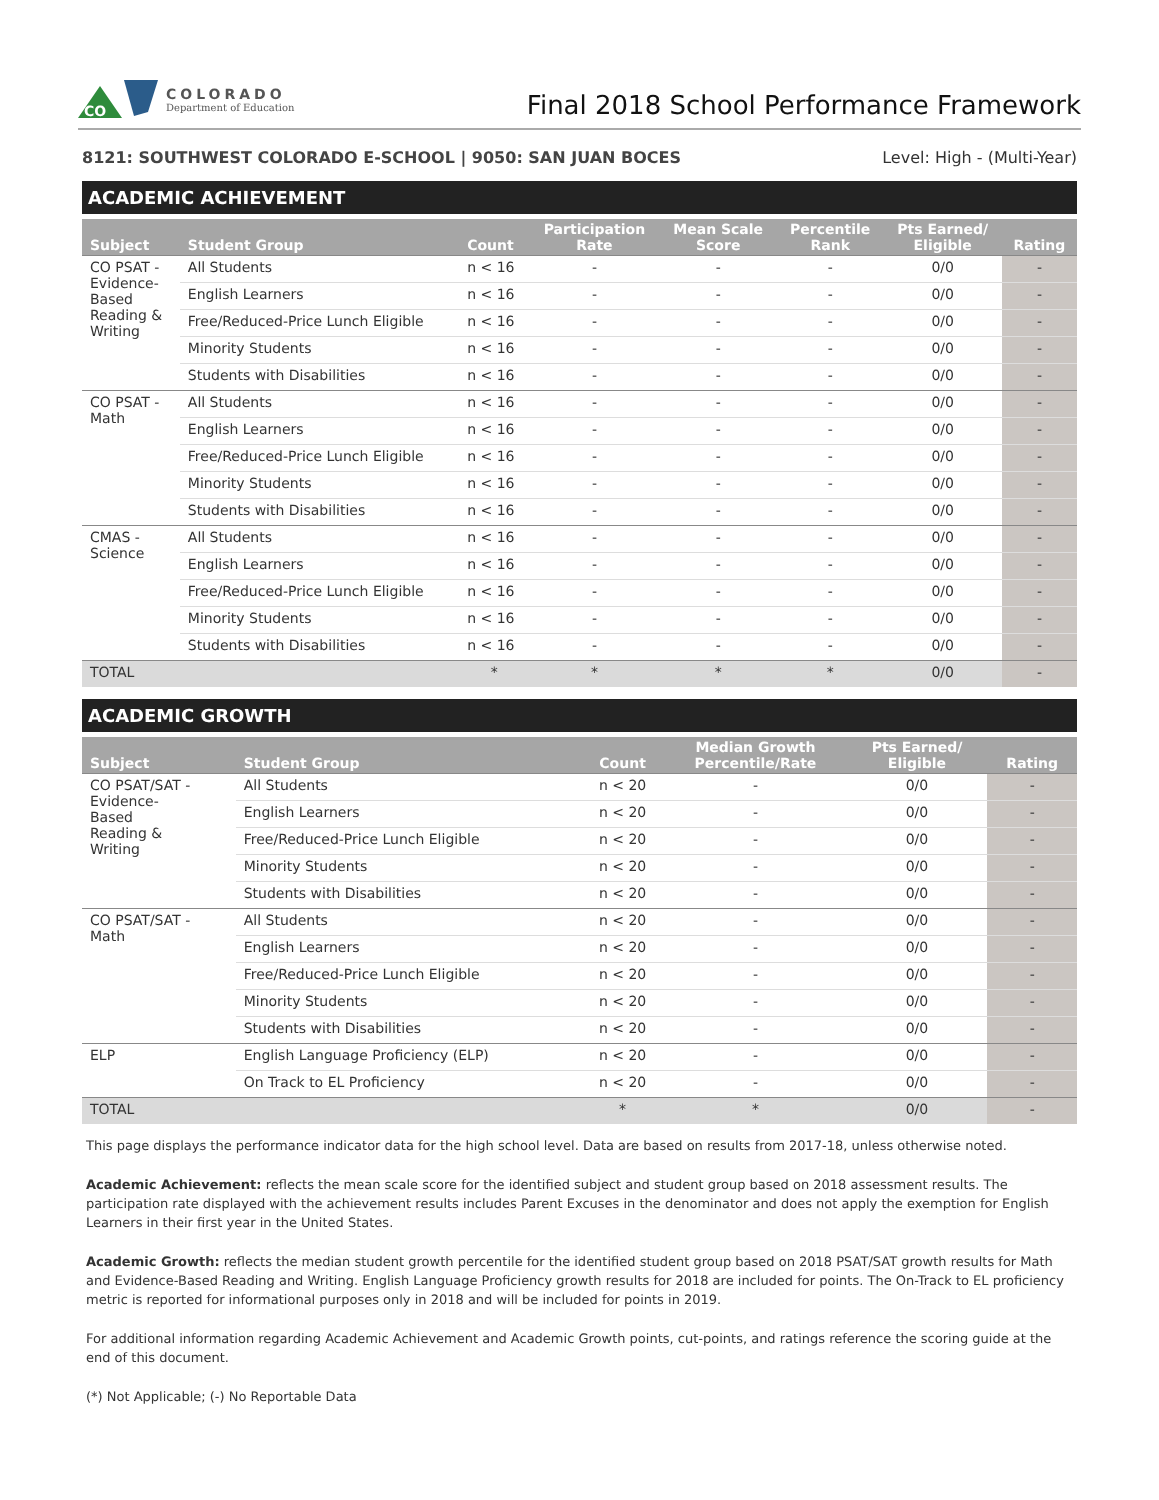CO
COLORADO
Department of Education
Final 2018 School Performance Framework
8121: SOUTHWEST COLORADO E-SCHOOL | 9050: SAN JUAN BOCES Level: High - (Multi-Year)
ACADEMIC ACHIEVEMENT
| Subject | Student Group | Count | Participation Rate | Mean Scale Score | Percentile Rank | Pts Earned/ Eligible | Rating |
| --- | --- | --- | --- | --- | --- | --- | --- |
| CO PSAT - Evidence- Based Reading & Writing | All Students | n < 16 | - | - | - | 0/0 | - |
| | English Learners | n < 16 | - | - | - | 0/0 | - |
| | Free/Reduced-Price Lunch Eligible | n < 16 | - | - | - | 0/0 | - |
| | Minority Students | n < 16 | - | - | - | 0/0 | - |
| | Students with Disabilities | n < 16 | - | - | - | 0/0 | - |
| CO PSAT - Math | All Students | n < 16 | - | - | - | 0/0 | - |
| | English Learners | n < 16 | - | - | - | 0/0 | - |
| | Free/Reduced-Price Lunch Eligible | n < 16 | - | - | - | 0/0 | - |
| | Minority Students | n < 16 | - | - | - | 0/0 | - |
| | Students with Disabilities | n < 16 | - | - | - | 0/0 | - |
| CMAS - Science | All Students | n < 16 | - | - | - | 0/0 | - |
| | English Learners | n < 16 | - | - | - | 0/0 | - |
| | Free/Reduced-Price Lunch Eligible | n < 16 | - | - | - | 0/0 | - |
| | Minority Students | n < 16 | - | - | - | 0/0 | - |
| | Students with Disabilities | n < 16 | - | - | - | 0/0 | - |
| TOTAL | | * | * | * | * | 0/0 | - |
ACADEMIC GROWTH
| Subject | Student Group | Count | Median Growth Percentile/Rate | Pts Earned/ Eligible | Rating |
| --- | --- | --- | --- | --- | --- |
| CO PSAT/SAT - Evidence- Based Reading & Writing | All Students | n < 20 | - | 0/0 | - |
| | English Learners | n < 20 | - | 0/0 | - |
| | Free/Reduced-Price Lunch Eligible | n < 20 | - | 0/0 | - |
| | Minority Students | n < 20 | - | 0/0 | - |
| | Students with Disabilities | n < 20 | - | 0/0 | - |
| CO PSAT/SAT - Math | All Students | n < 20 | - | 0/0 | - |
| | English Learners | n < 20 | - | 0/0 | - |
| | Free/Reduced-Price Lunch Eligible | n < 20 | - | 0/0 | - |
| | Minority Students | n < 20 | - | 0/0 | - |
| | Students with Disabilities | n < 20 | - | 0/0 | - |
| ELP | English Language Proficiency (ELP) | n < 20 | - | 0/0 | - |
| | On Track to EL Proficiency | n < 20 | - | 0/0 | - |
| TOTAL | | * | * | 0/0 | - |
This page displays the performance indicator data for the high school level. Data are based on results from 2017-18, unless otherwise noted.
Academic Achievement: reflects the mean scale score for the identified subject and student group based on 2018 assessment results. The participation rate displayed with the achievement results includes Parent Excuses in the denominator and does not apply the exemption for English Learners in their first year in the United States.
Academic Growth: reflects the median student growth percentile for the identified student group based on 2018 PSAT/SAT growth results for Math and Evidence-Based Reading and Writing. English Language Proficiency growth results for 2018 are included for points. The On-Track to EL proficiency metric is reported for informational purposes only in 2018 and will be included for points in 2019.
For additional information regarding Academic Achievement and Academic Growth points, cut-points, and ratings reference the scoring guide at the end of this document.
(*) Not Applicable; (-) No Reportable Data